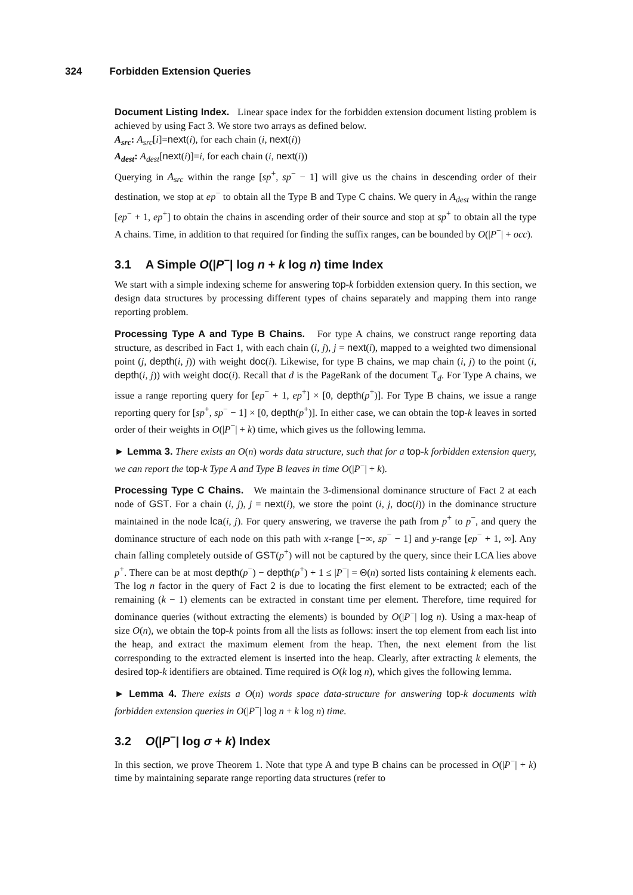324 Forbidden Extension Queries
Document Listing Index. Linear space index for the forbidden extension document listing problem is achieved by using Fact 3. We store two arrays as defined below.
A<sub>src</sub>: A<sub>src</sub>[i]=next(i), for each chain (i, next(i))
A<sub>dest</sub>: A<sub>dest</sub>[next(i)]=i, for each chain (i, next(i))
Querying in A<sub>src</sub> within the range [sp<sup>+</sup>, sp<sup>−</sup> − 1] will give us the chains in descending order of their destination, we stop at ep<sup>−</sup> to obtain all the Type B and Type C chains. We query in A<sub>dest</sub> within the range [ep<sup>−</sup> + 1, ep<sup>+</sup>] to obtain the chains in ascending order of their source and stop at sp<sup>+</sup> to obtain all the type A chains. Time, in addition to that required for finding the suffix ranges, can be bounded by O(|P<sup>−</sup>| + occ).
3.1 A Simple O(|P<sup>−</sup>| log n + k log n) time Index
We start with a simple indexing scheme for answering top-k forbidden extension query. In this section, we design data structures by processing different types of chains separately and mapping them into range reporting problem.
Processing Type A and Type B Chains. For type A chains, we construct range reporting data structure, as described in Fact 1, with each chain (i, j), j = next(i), mapped to a weighted two dimensional point (j, depth(i, j)) with weight doc(i). Likewise, for type B chains, we map chain (i, j) to the point (i, depth(i, j)) with weight doc(i). Recall that d is the PageRank of the document T<sub>d</sub>. For Type A chains, we issue a range reporting query for [ep<sup>−</sup> + 1, ep<sup>+</sup>] × [0, depth(p<sup>+</sup>)]. For Type B chains, we issue a range reporting query for [sp<sup>+</sup>, sp<sup>−</sup> − 1] × [0, depth(p<sup>+</sup>)]. In either case, we can obtain the top-k leaves in sorted order of their weights in O(|P<sup>−</sup>| + k) time, which gives us the following lemma.
► Lemma 3. There exists an O(n) words data structure, such that for a top-k forbidden extension query, we can report the top-k Type A and Type B leaves in time O(|P<sup>−</sup>| + k).
Processing Type C Chains. We maintain the 3-dimensional dominance structure of Fact 2 at each node of GST. For a chain (i, j), j = next(i), we store the point (i, j, doc(i)) in the dominance structure maintained in the node lca(i, j). For query answering, we traverse the path from p<sup>+</sup> to p<sup>−</sup>, and query the dominance structure of each node on this path with x-range [−∞, sp<sup>−</sup> − 1] and y-range [ep<sup>−</sup> + 1, ∞]. Any chain falling completely outside of GST(p<sup>+</sup>) will not be captured by the query, since their LCA lies above p<sup>+</sup>. There can be at most depth(p<sup>−</sup>) − depth(p<sup>+</sup>) + 1 ≤ |P<sup>−</sup>| = Θ(n) sorted lists containing k elements each. The log n factor in the query of Fact 2 is due to locating the first element to be extracted; each of the remaining (k − 1) elements can be extracted in constant time per element. Therefore, time required for dominance queries (without extracting the elements) is bounded by O(|P<sup>−</sup>| log n). Using a max-heap of size O(n), we obtain the top-k points from all the lists as follows: insert the top element from each list into the heap, and extract the maximum element from the heap. Then, the next element from the list corresponding to the extracted element is inserted into the heap. Clearly, after extracting k elements, the desired top-k identifiers are obtained. Time required is O(k log n), which gives the following lemma.
► Lemma 4. There exists a O(n) words space data-structure for answering top-k documents with forbidden extension queries in O(|P<sup>−</sup>| log n + k log n) time.
3.2 O(|P<sup>−</sup>| log σ + k) Index
In this section, we prove Theorem 1. Note that type A and type B chains can be processed in O(|P<sup>−</sup>| + k) time by maintaining separate range reporting data structures (refer to